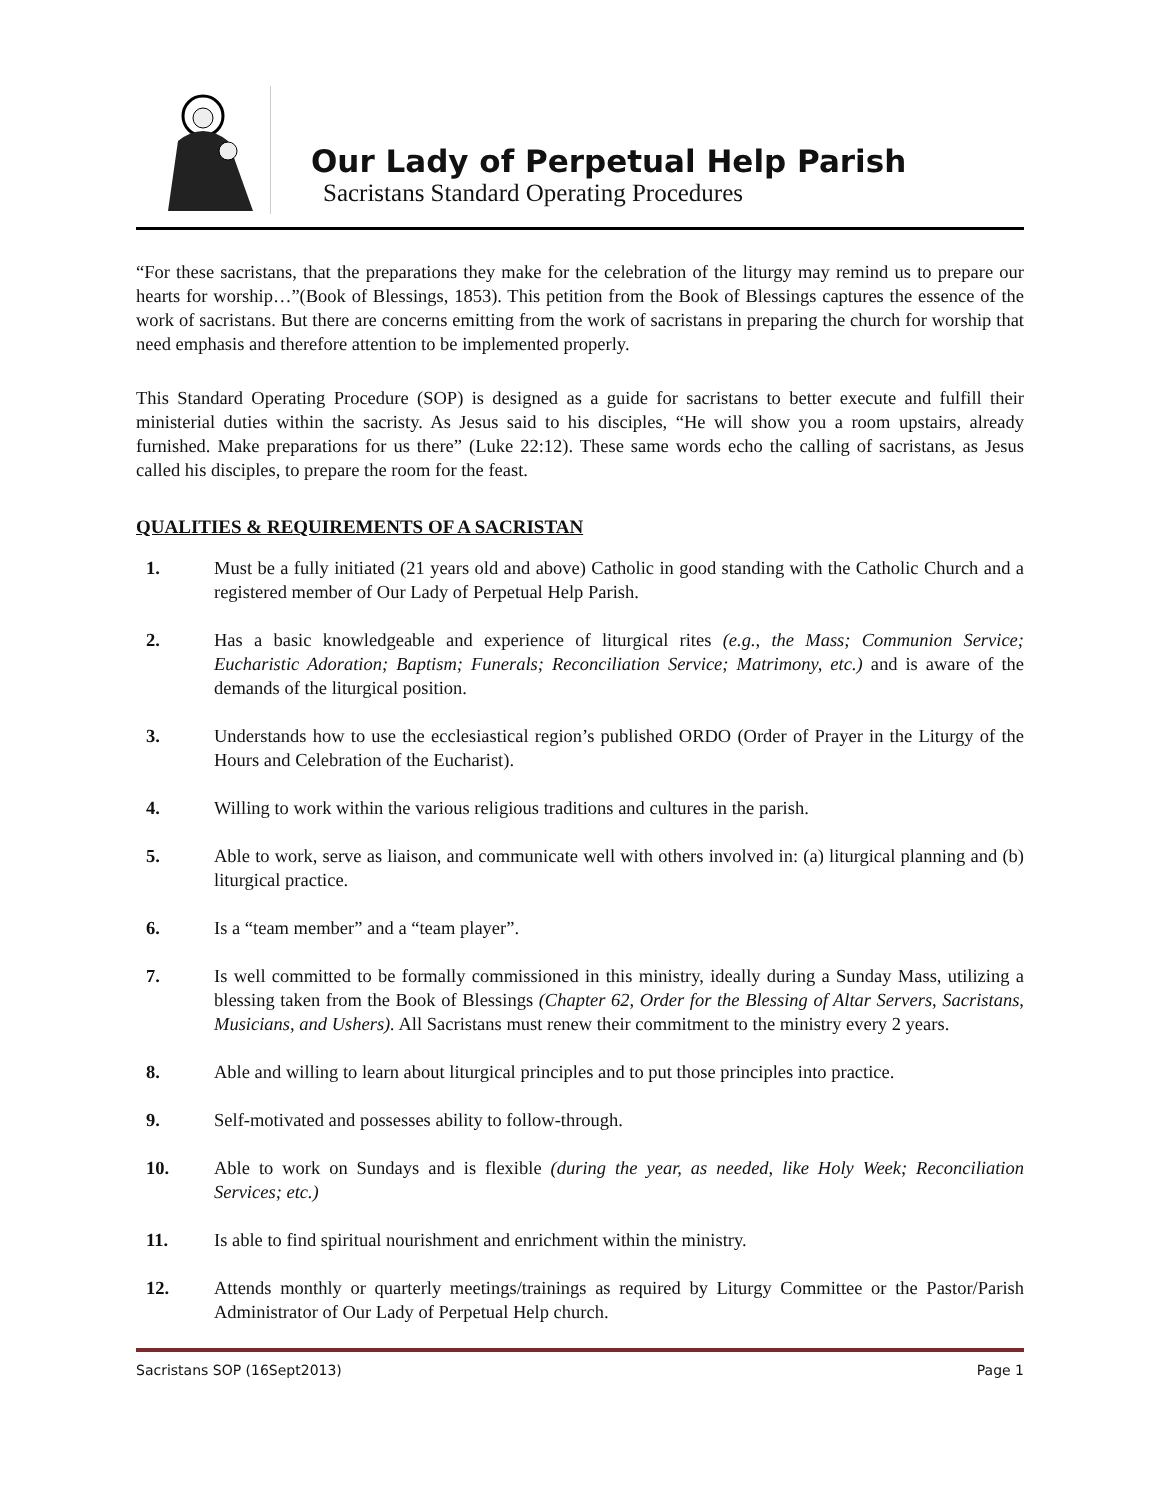Our Lady of Perpetual Help Parish
Sacristans Standard Operating Procedures
“For these sacristans, that the preparations they make for the celebration of the liturgy may remind us to prepare our hearts for worship…”(Book of Blessings, 1853). This petition from the Book of Blessings captures the essence of the work of sacristans. But there are concerns emitting from the work of sacristans in preparing the church for worship that need emphasis and therefore attention to be implemented properly.
This Standard Operating Procedure (SOP) is designed as a guide for sacristans to better execute and fulfill their ministerial duties within the sacristy. As Jesus said to his disciples, “He will show you a room upstairs, already furnished. Make preparations for us there” (Luke 22:12). These same words echo the calling of sacristans, as Jesus called his disciples, to prepare the room for the feast.
QUALITIES & REQUIREMENTS OF A SACRISTAN
1. Must be a fully initiated (21 years old and above) Catholic in good standing with the Catholic Church and a registered member of Our Lady of Perpetual Help Parish.
2. Has a basic knowledgeable and experience of liturgical rites (e.g., the Mass; Communion Service; Eucharistic Adoration; Baptism; Funerals; Reconciliation Service; Matrimony, etc.) and is aware of the demands of the liturgical position.
3. Understands how to use the ecclesiastical region’s published ORDO (Order of Prayer in the Liturgy of the Hours and Celebration of the Eucharist).
4. Willing to work within the various religious traditions and cultures in the parish.
5. Able to work, serve as liaison, and communicate well with others involved in: (a) liturgical planning and (b) liturgical practice.
6. Is a “team member” and a “team player”.
7. Is well committed to be formally commissioned in this ministry, ideally during a Sunday Mass, utilizing a blessing taken from the Book of Blessings (Chapter 62, Order for the Blessing of Altar Servers, Sacristans, Musicians, and Ushers). All Sacristans must renew their commitment to the ministry every 2 years.
8. Able and willing to learn about liturgical principles and to put those principles into practice.
9. Self-motivated and possesses ability to follow-through.
10. Able to work on Sundays and is flexible (during the year, as needed, like Holy Week; Reconciliation Services; etc.)
11. Is able to find spiritual nourishment and enrichment within the ministry.
12. Attends monthly or quarterly meetings/trainings as required by Liturgy Committee or the Pastor/Parish Administrator of Our Lady of Perpetual Help church.
Sacristans SOP (16Sept2013) Page 1